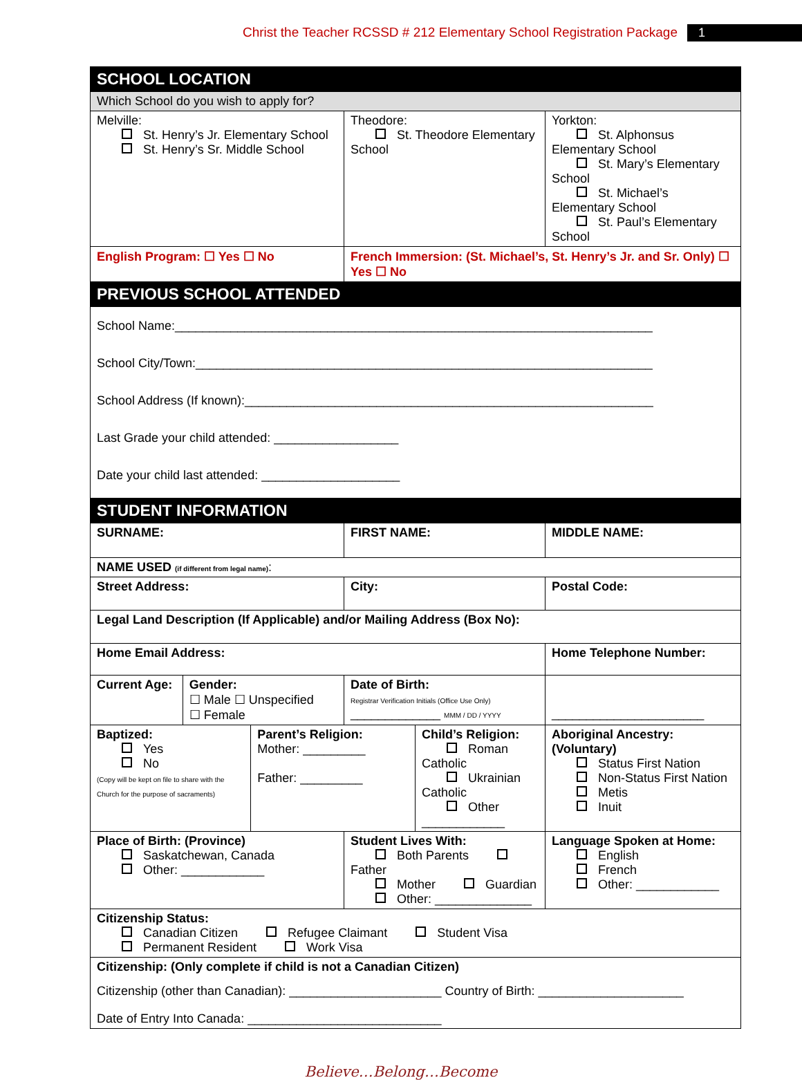Christ the Teacher RCSSD # 212 Elementary School Registration Package 1
| SCHOOL LOCATION | | | | | | |
| Which School do you wish to apply for? | | | | | | |
| Melville: St. Henry’s Jr. Elementary School St. Henry’s Sr. Middle School | | | Theodore: St. Theodore Elementary School | | Yorkton: St. Alphonsus Elementary School St. Mary’s Elementary School St. Michael’s Elementary School St. Paul’s Elementary School | |
| English Program: ☐ Yes ☐ No | | | French Immersion: (St. Michael’s, St. Henry’s Jr. and Sr. Only) ☐ Yes ☐ No | | | |
| PREVIOUS SCHOOL ATTENDED | | | | | | |
| School Name:_____________________________________________________________________ School City/Town:__________________________________________________________________ School Address (If known):___________________________________________________________ Last Grade your child attended: __________________ Date your child last attended: ____________________ | | | | | | |
| STUDENT INFORMATION | | | | | | |
| SURNAME: | | | FIRST NAME: | | | MIDDLE NAME: |
| NAME USED (if different from legal name) : | | | | | | |
| Street Address: | | | City: | | | Postal Code: |
| Legal Land Description (If Applicable) and/or Mailing Address (Box No): | | | | | | |
| Home Email Address: | | | | | | Home Telephone Number: |
| Current Age: | Gender: ☐ Male ☐ Unspecified ☐ Female | | Date of Birth: Registrar Verification Initials (Office Use Only) _____________ MMM / DD / YYYY | | | ______________________ |
| Baptized: Yes No (Copy will be kept on file to share with the Church for the purpose of sacraments) | | Parent’s Religion: Mother: _________ Father: _________ | | Child’s Religion: Roman Catholic Ukrainian Catholic Other ____________ | | Aboriginal Ancestry: (Voluntary) Status First Nation Non-Status First Nation Metis Inuit |
| Place of Birth: (Province) Saskatchewan, Canada Other: ____________ | | | Student Lives With: Both Parents Father Mother Guardian Other: ______________ | | | Language Spoken at Home: English French Other: ____________ |
| Citizenship Status: Canadian Citizen Refugee Claimant Student Visa Permanent Resident Work Visa | | | | | | |
| Citizenship: (Only complete if child is not a Canadian Citizen) Citizenship (other than Canadian): ______________________ Country of Birth: _____________________ Date of Entry Into Canada: ____________________________ | | | | | | |
Believe…Belong…Become